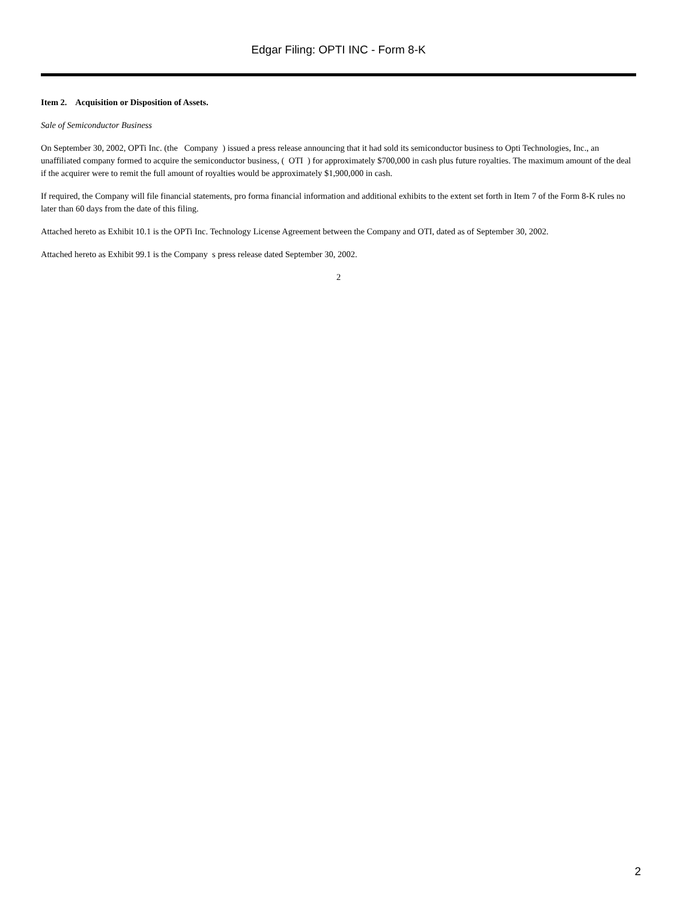Edgar Filing: OPTI INC - Form 8-K
Item 2. Acquisition or Disposition of Assets.
Sale of Semiconductor Business
On September 30, 2002, OPTi Inc. (the Company ) issued a press release announcing that it had sold its semiconductor business to Opti Technologies, Inc., an unaffiliated company formed to acquire the semiconductor business, ( OTI ) for approximately $700,000 in cash plus future royalties. The maximum amount of the deal if the acquirer were to remit the full amount of royalties would be approximately $1,900,000 in cash.
If required, the Company will file financial statements, pro forma financial information and additional exhibits to the extent set forth in Item 7 of the Form 8-K rules no later than 60 days from the date of this filing.
Attached hereto as Exhibit 10.1 is the OPTi Inc. Technology License Agreement between the Company and OTI, dated as of September 30, 2002.
Attached hereto as Exhibit 99.1 is the Company s press release dated September 30, 2002.
2
2